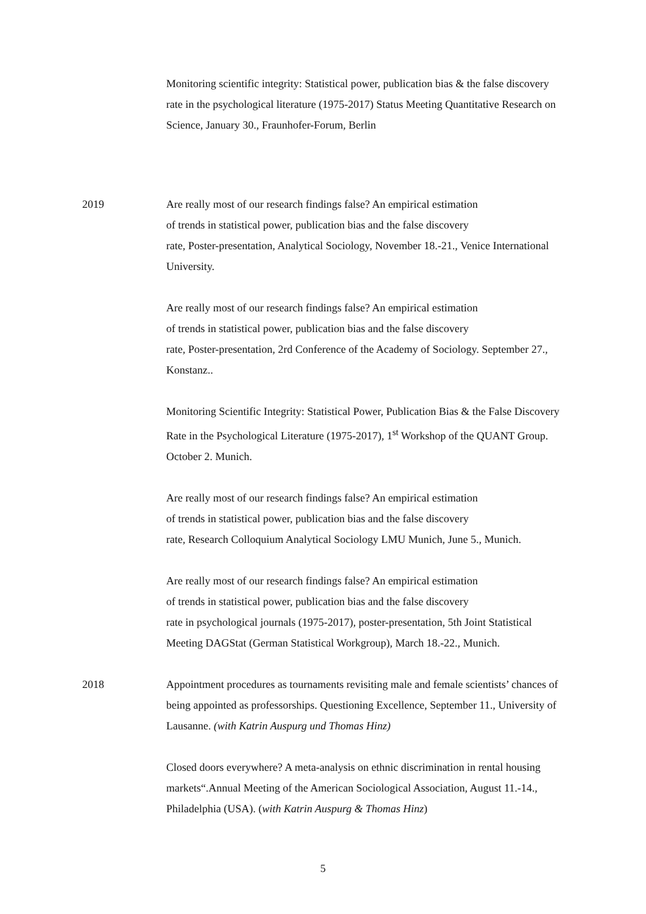Monitoring scientific integrity: Statistical power, publication bias & the false discovery rate in the psychological literature (1975-2017) Status Meeting Quantitative Research on Science, January 30., Fraunhofer-Forum, Berlin
2019 Are really most of our research findings false? An empirical estimation
of trends in statistical power, publication bias and the false discovery
rate, Poster-presentation, Analytical Sociology, November 18.-21., Venice International University.
Are really most of our research findings false? An empirical estimation
of trends in statistical power, publication bias and the false discovery
rate, Poster-presentation, 2rd Conference of the Academy of Sociology. September 27., Konstanz..
Monitoring Scientific Integrity: Statistical Power, Publication Bias & the False Discovery Rate in the Psychological Literature (1975-2017), 1<sup>st</sup> Workshop of the QUANT Group. October 2. Munich.
Are really most of our research findings false? An empirical estimation
of trends in statistical power, publication bias and the false discovery
rate, Research Colloquium Analytical Sociology LMU Munich, June 5., Munich.
Are really most of our research findings false? An empirical estimation
of trends in statistical power, publication bias and the false discovery
rate in psychological journals (1975-2017), poster-presentation, 5th Joint Statistical Meeting DAGStat (German Statistical Workgroup), March 18.-22., Munich.
2018 Appointment procedures as tournaments revisiting male and female scientists’ chances of being appointed as professorships. Questioning Excellence, September 11., University of Lausanne. (with Katrin Auspurg und Thomas Hinz)
Closed doors everywhere? A meta-analysis on ethnic discrimination in rental housing markets“.Annual Meeting of the American Sociological Association, August 11.-14., Philadelphia (USA). (with Katrin Auspurg & Thomas Hinz)
5